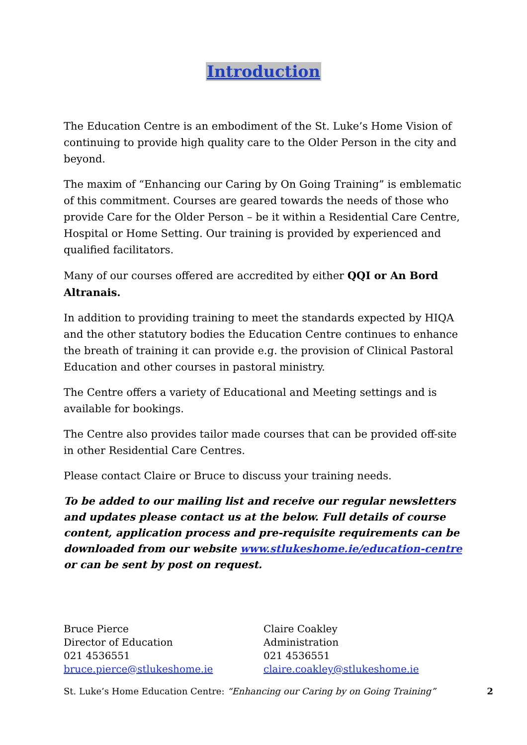Introduction
The Education Centre is an embodiment of the St. Luke’s Home Vision of continuing to provide high quality care to the Older Person in the city and beyond.
The maxim of “Enhancing our Caring by On Going Training” is emblematic of this commitment. Courses are geared towards the needs of those who provide Care for the Older Person – be it within a Residential Care Centre, Hospital or Home Setting. Our training is provided by experienced and qualified facilitators.
Many of our courses offered are accredited by either QQI or An Bord Altranais.
In addition to providing training to meet the standards expected by HIQA and the other statutory bodies the Education Centre continues to enhance the breath of training it can provide e.g. the provision of Clinical Pastoral Education and other courses in pastoral ministry.
The Centre offers a variety of Educational and Meeting settings and is available for bookings.
The Centre also provides tailor made courses that can be provided off-site in other Residential Care Centres.
Please contact Claire or Bruce to discuss your training needs.
To be added to our mailing list and receive our regular newsletters and updates please contact us at the below. Full details of course content, application process and pre-requisite requirements can be downloaded from our website www.stlukeshome.ie/education-centre or can be sent by post on request.
Bruce Pierce
Director of Education
021 4536551
bruce.pierce@stlukeshome.ie
Claire Coakley
Administration
021 4536551
claire.coakley@stlukeshome.ie
St. Luke’s Home Education Centre: “Enhancing our Caring by on Going Training” 2